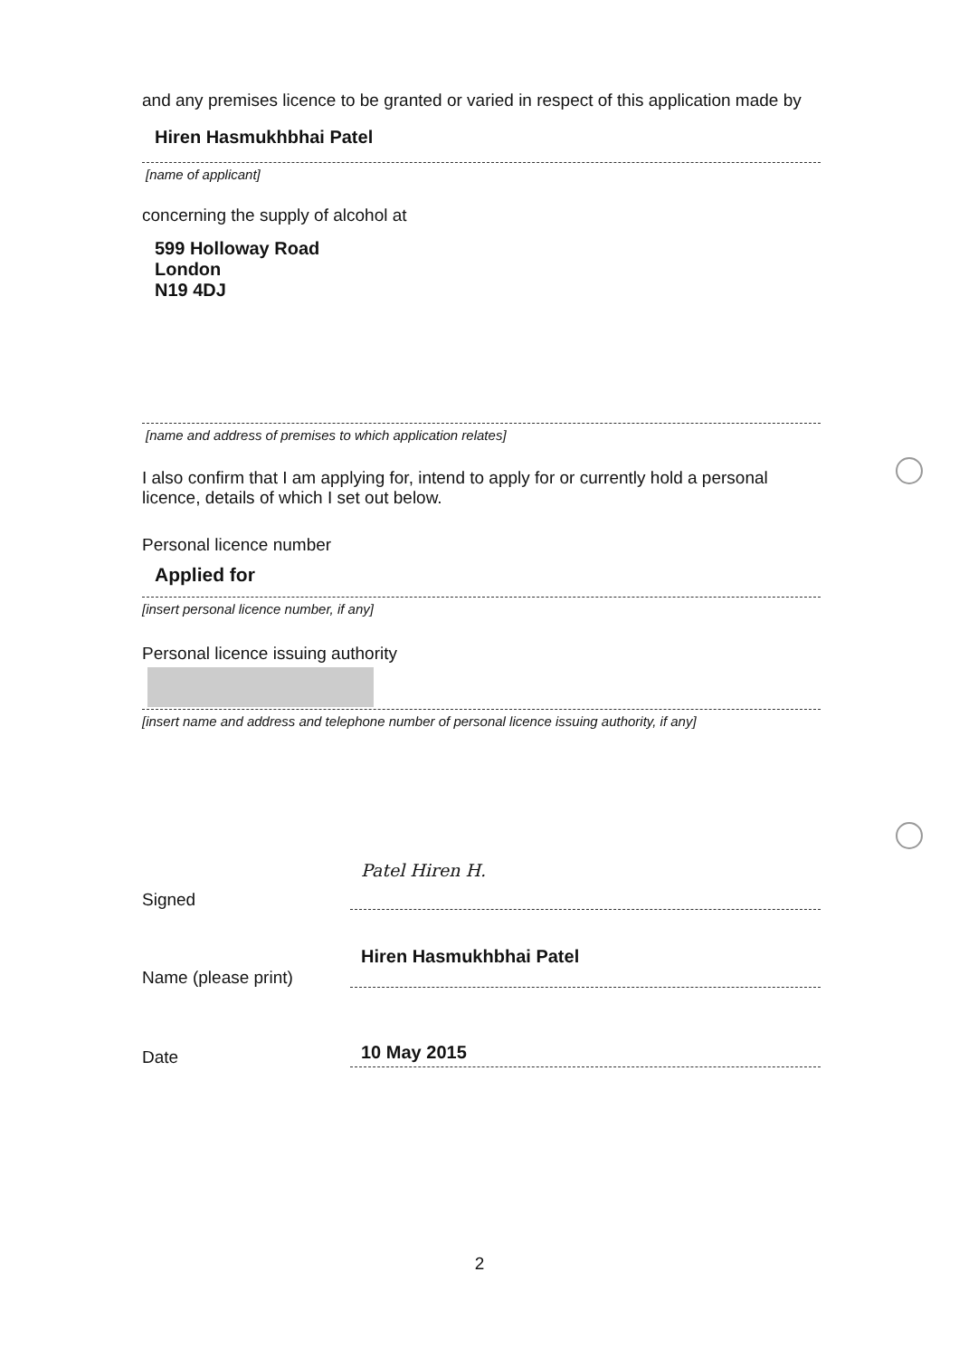and any premises licence to be granted or varied in respect of this application made by
Hiren Hasmukhbhai Patel
[name of applicant]
concerning the supply of alcohol at
599 Holloway Road
London
N19 4DJ
[name and address of premises to which application relates]
I also confirm that I am applying for, intend to apply for or currently hold a personal licence, details of which I set out below.
Personal licence number
Applied for
[insert personal licence number, if any]
Personal licence issuing authority
[insert name and address and telephone number of personal licence issuing authority, if any]
Signed
Patel Hiren H.
Name (please print)
Hiren Hasmukhbhai Patel
Date
10 May 2015
2